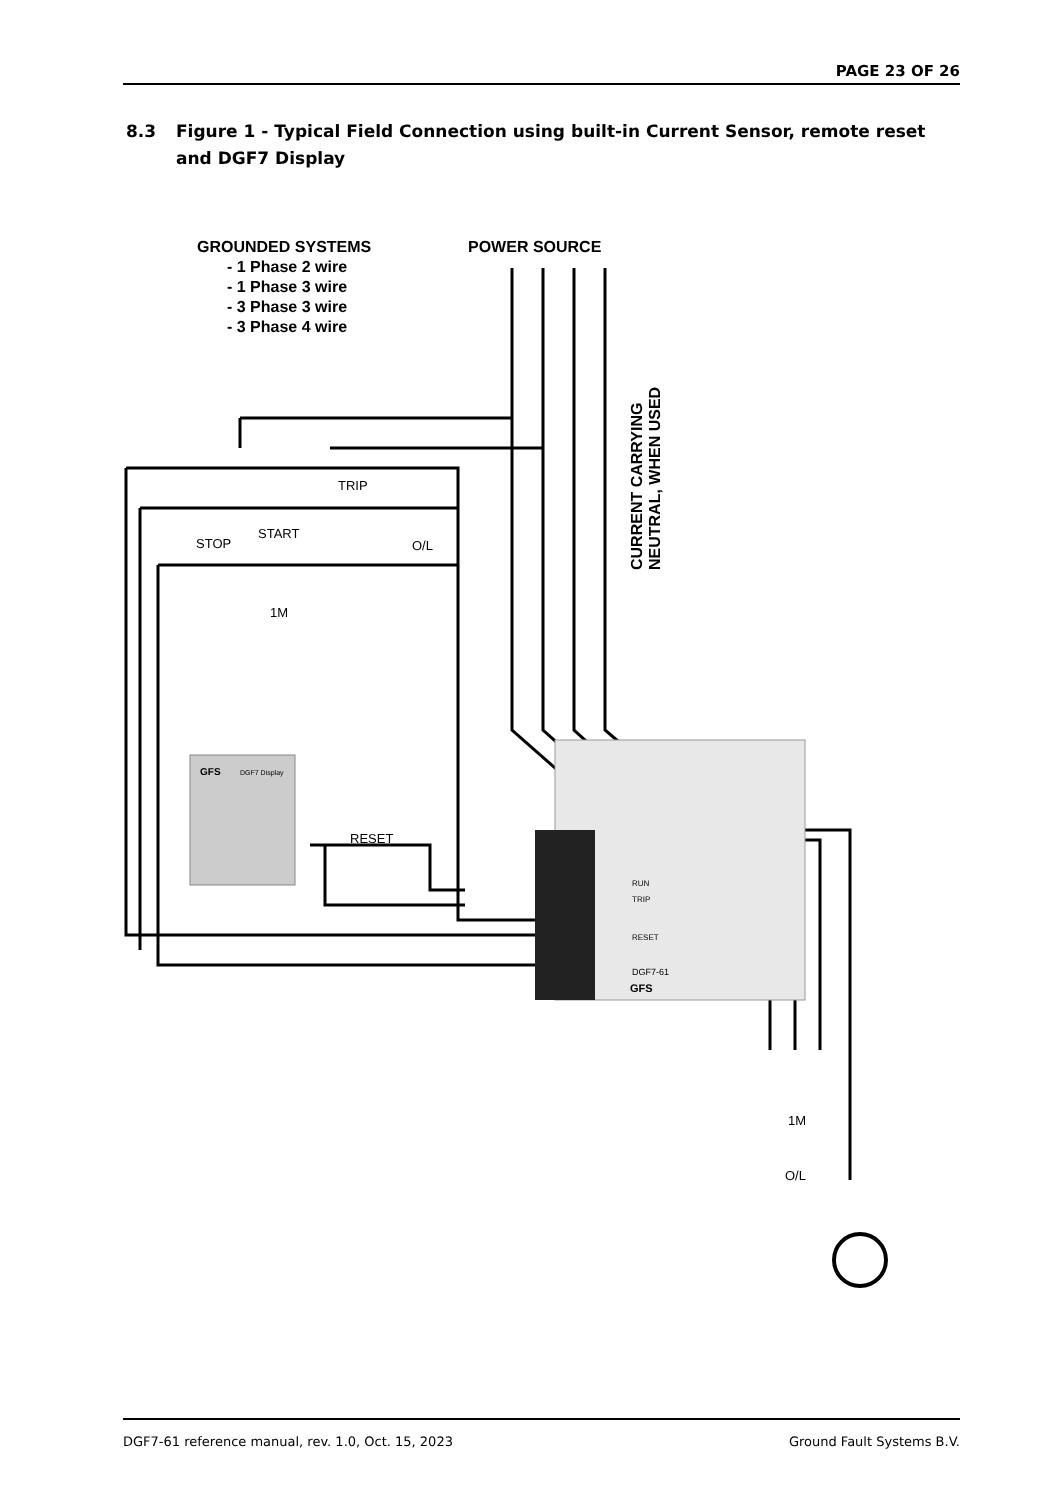PAGE 23 OF 26
8.3 Figure 1 - Typical Field Connection using built-in Current Sensor, remote reset and DGF7 Display
GROUNDED SYSTEMS
- 1 Phase 2 wire
- 1 Phase 3 wire
- 3 Phase 3 wire
- 3 Phase 4 wire
POWER SOURCE
CURRENT CARRYING
NEUTRAL, WHEN USED
TRIP
STOP
START
O/L
1M
RESET
1M
O/L
GFS
DGF7 Display
DGF7-61
GFS
RUN
TRIP
RESET
DGF7-61 reference manual, rev. 1.0, Oct. 15, 2023 Ground Fault Systems B.V.